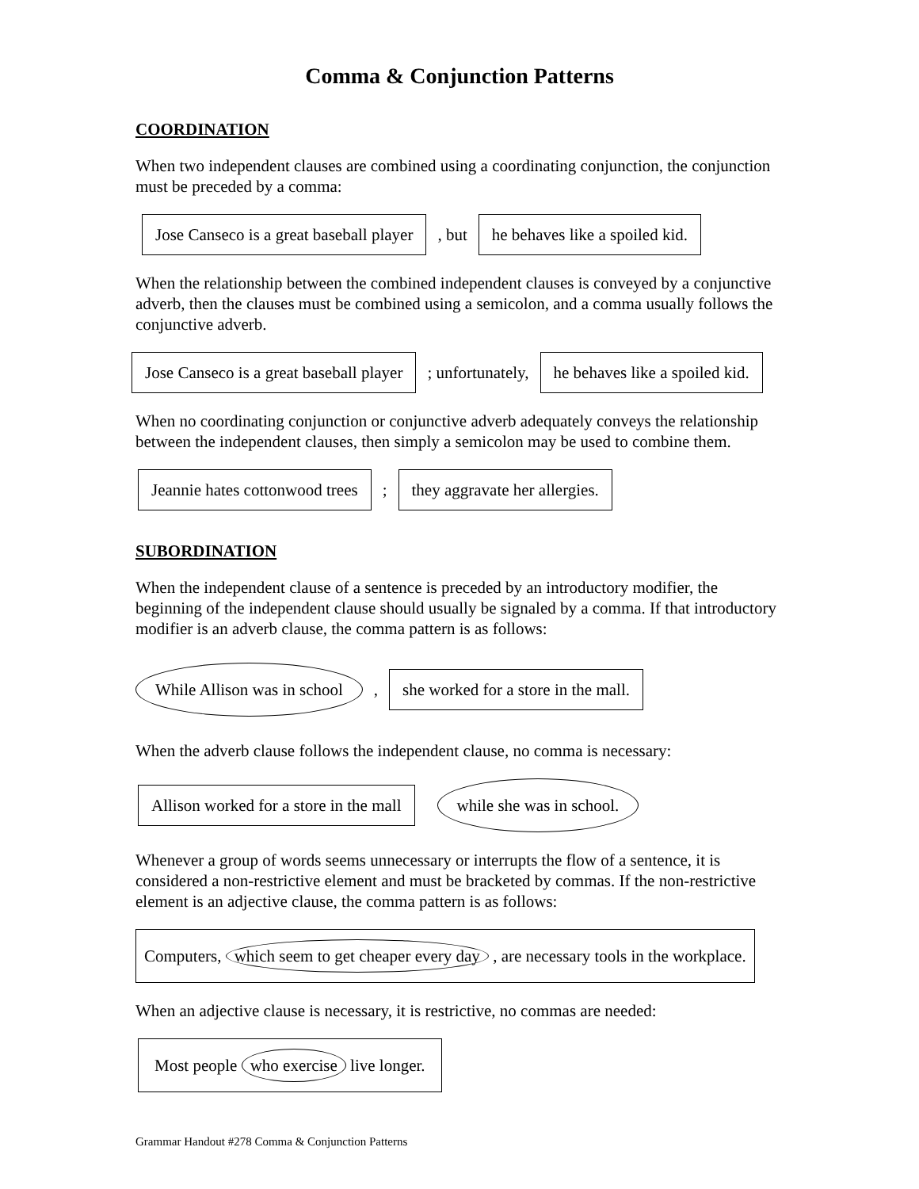Comma & Conjunction Patterns
COORDINATION
When two independent clauses are combined using a coordinating conjunction, the conjunction must be preceded by a comma:
Jose Canseco is a great baseball player, but he behaves like a spoiled kid.
When the relationship between the combined independent clauses is conveyed by a conjunctive adverb, then the clauses must be combined using a semicolon, and a comma usually follows the conjunctive adverb.
Jose Canseco is a great baseball player; unfortunately, he behaves like a spoiled kid.
When no coordinating conjunction or conjunctive adverb adequately conveys the relationship between the independent clauses, then simply a semicolon may be used to combine them.
Jeannie hates cottonwood trees; they aggravate her allergies.
SUBORDINATION
When the independent clause of a sentence is preceded by an introductory modifier, the beginning of the independent clause should usually be signaled by a comma. If that introductory modifier is an adverb clause, the comma pattern is as follows:
While Allison was in school, she worked for a store in the mall.
When the adverb clause follows the independent clause, no comma is necessary:
Allison worked for a store in the mall while she was in school.
Whenever a group of words seems unnecessary or interrupts the flow of a sentence, it is considered a non-restrictive element and must be bracketed by commas. If the non-restrictive element is an adjective clause, the comma pattern is as follows:
Computers, which seem to get cheaper every day , are necessary tools in the workplace.
When an adjective clause is necessary, it is restrictive, no commas are needed:
Most people who exercise live longer.
Grammar Handout #278 Comma & Conjunction Patterns